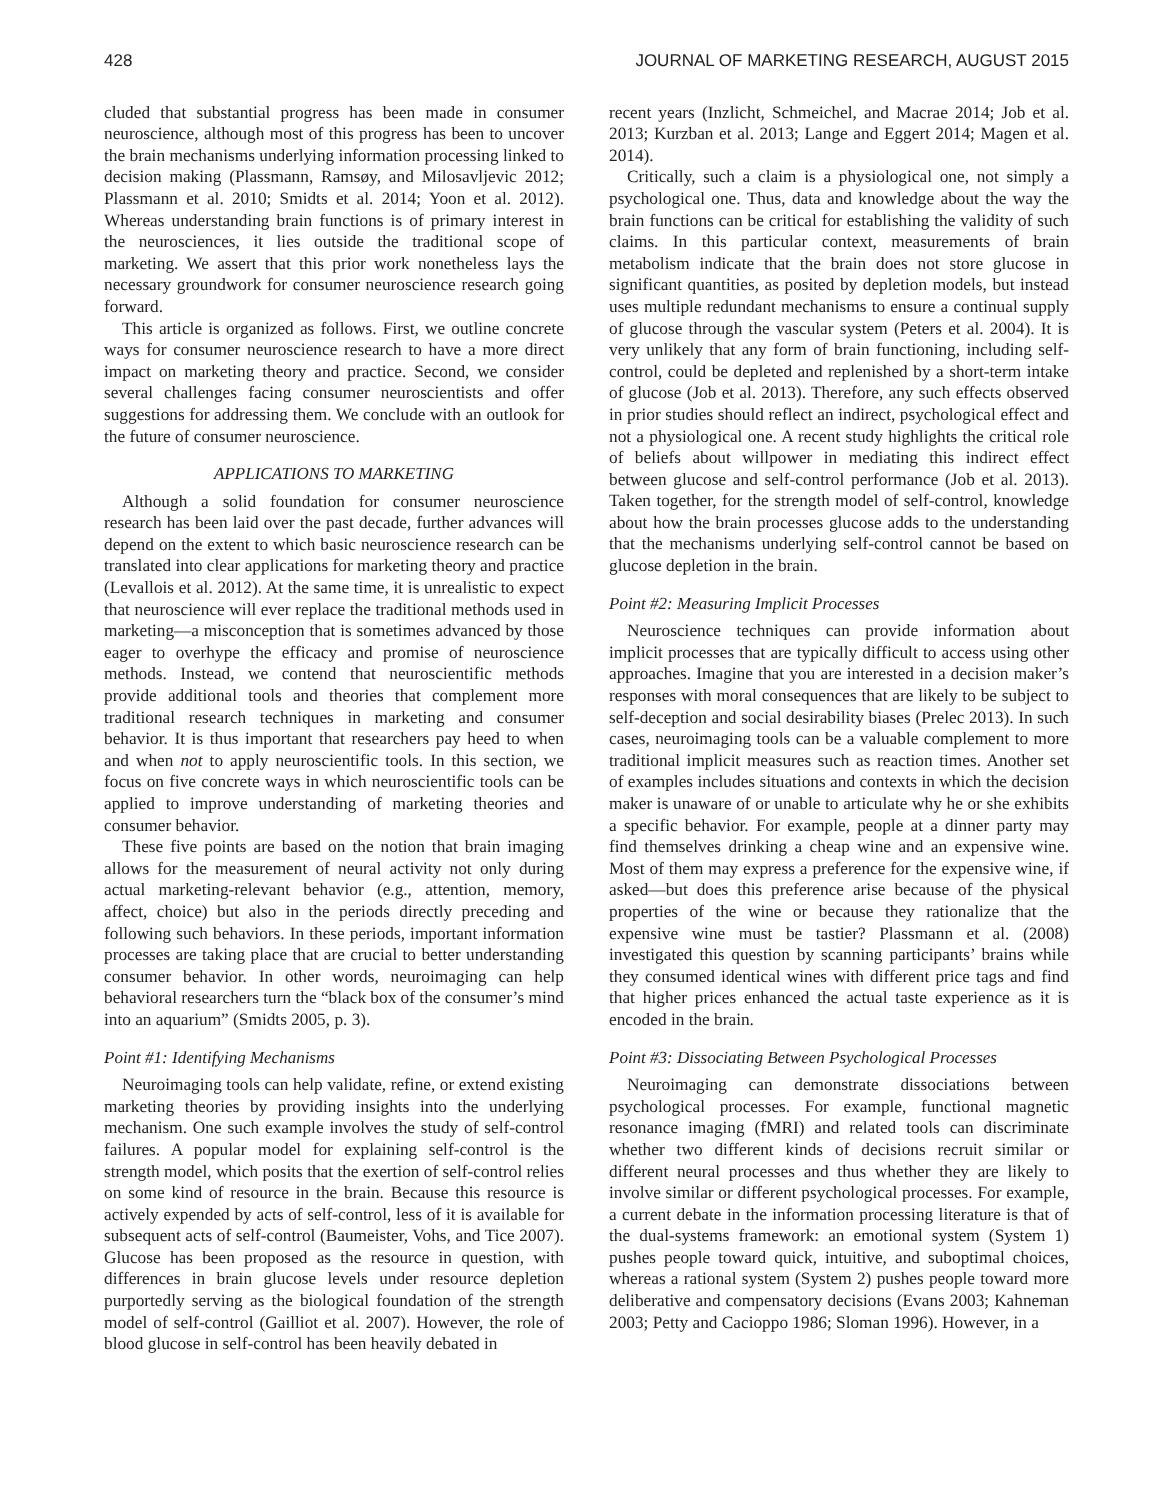428 JOURNAL OF MARKETING RESEARCH, AUGUST 2015
cluded that substantial progress has been made in consumer neuroscience, although most of this progress has been to uncover the brain mechanisms underlying information processing linked to decision making (Plassmann, Ramsøy, and Milosavljevic 2012; Plassmann et al. 2010; Smidts et al. 2014; Yoon et al. 2012). Whereas understanding brain functions is of primary interest in the neurosciences, it lies outside the traditional scope of marketing. We assert that this prior work nonetheless lays the necessary groundwork for consumer neuroscience research going forward.
This article is organized as follows. First, we outline concrete ways for consumer neuroscience research to have a more direct impact on marketing theory and practice. Second, we consider several challenges facing consumer neuroscientists and offer suggestions for addressing them. We conclude with an outlook for the future of consumer neuroscience.
APPLICATIONS TO MARKETING
Although a solid foundation for consumer neuroscience research has been laid over the past decade, further advances will depend on the extent to which basic neuroscience research can be translated into clear applications for marketing theory and practice (Levallois et al. 2012). At the same time, it is unrealistic to expect that neuroscience will ever replace the traditional methods used in marketing—a misconception that is sometimes advanced by those eager to overhype the efficacy and promise of neuroscience methods. Instead, we contend that neuroscientific methods provide additional tools and theories that complement more traditional research techniques in marketing and consumer behavior. It is thus important that researchers pay heed to when and when not to apply neuroscientific tools. In this section, we focus on five concrete ways in which neuroscientific tools can be applied to improve understanding of marketing theories and consumer behavior.
These five points are based on the notion that brain imaging allows for the measurement of neural activity not only during actual marketing-relevant behavior (e.g., attention, memory, affect, choice) but also in the periods directly preceding and following such behaviors. In these periods, important information processes are taking place that are crucial to better understanding consumer behavior. In other words, neuroimaging can help behavioral researchers turn the “black box of the consumer’s mind into an aquarium” (Smidts 2005, p. 3).
Point #1: Identifying Mechanisms
Neuroimaging tools can help validate, refine, or extend existing marketing theories by providing insights into the underlying mechanism. One such example involves the study of self-control failures. A popular model for explaining self-control is the strength model, which posits that the exertion of self-control relies on some kind of resource in the brain. Because this resource is actively expended by acts of self-control, less of it is available for subsequent acts of self-control (Baumeister, Vohs, and Tice 2007). Glucose has been proposed as the resource in question, with differences in brain glucose levels under resource depletion purportedly serving as the biological foundation of the strength model of self-control (Gailliot et al. 2007). However, the role of blood glucose in self-control has been heavily debated in
recent years (Inzlicht, Schmeichel, and Macrae 2014; Job et al. 2013; Kurzban et al. 2013; Lange and Eggert 2014; Magen et al. 2014).
Critically, such a claim is a physiological one, not simply a psychological one. Thus, data and knowledge about the way the brain functions can be critical for establishing the validity of such claims. In this particular context, measurements of brain metabolism indicate that the brain does not store glucose in significant quantities, as posited by depletion models, but instead uses multiple redundant mechanisms to ensure a continual supply of glucose through the vascular system (Peters et al. 2004). It is very unlikely that any form of brain functioning, including self-control, could be depleted and replenished by a short-term intake of glucose (Job et al. 2013). Therefore, any such effects observed in prior studies should reflect an indirect, psychological effect and not a physiological one. A recent study highlights the critical role of beliefs about willpower in mediating this indirect effect between glucose and self-control performance (Job et al. 2013). Taken together, for the strength model of self-control, knowledge about how the brain processes glucose adds to the understanding that the mechanisms underlying self-control cannot be based on glucose depletion in the brain.
Point #2: Measuring Implicit Processes
Neuroscience techniques can provide information about implicit processes that are typically difficult to access using other approaches. Imagine that you are interested in a decision maker’s responses with moral consequences that are likely to be subject to self-deception and social desirability biases (Prelec 2013). In such cases, neuroimaging tools can be a valuable complement to more traditional implicit measures such as reaction times. Another set of examples includes situations and contexts in which the decision maker is unaware of or unable to articulate why he or she exhibits a specific behavior. For example, people at a dinner party may find themselves drinking a cheap wine and an expensive wine. Most of them may express a preference for the expensive wine, if asked—but does this preference arise because of the physical properties of the wine or because they rationalize that the expensive wine must be tastier? Plassmann et al. (2008) investigated this question by scanning participants’ brains while they consumed identical wines with different price tags and find that higher prices enhanced the actual taste experience as it is encoded in the brain.
Point #3: Dissociating Between Psychological Processes
Neuroimaging can demonstrate dissociations between psychological processes. For example, functional magnetic resonance imaging (fMRI) and related tools can discriminate whether two different kinds of decisions recruit similar or different neural processes and thus whether they are likely to involve similar or different psychological processes. For example, a current debate in the information processing literature is that of the dual-systems framework: an emotional system (System 1) pushes people toward quick, intuitive, and suboptimal choices, whereas a rational system (System 2) pushes people toward more deliberative and compensatory decisions (Evans 2003; Kahneman 2003; Petty and Cacioppo 1986; Sloman 1996). However, in a